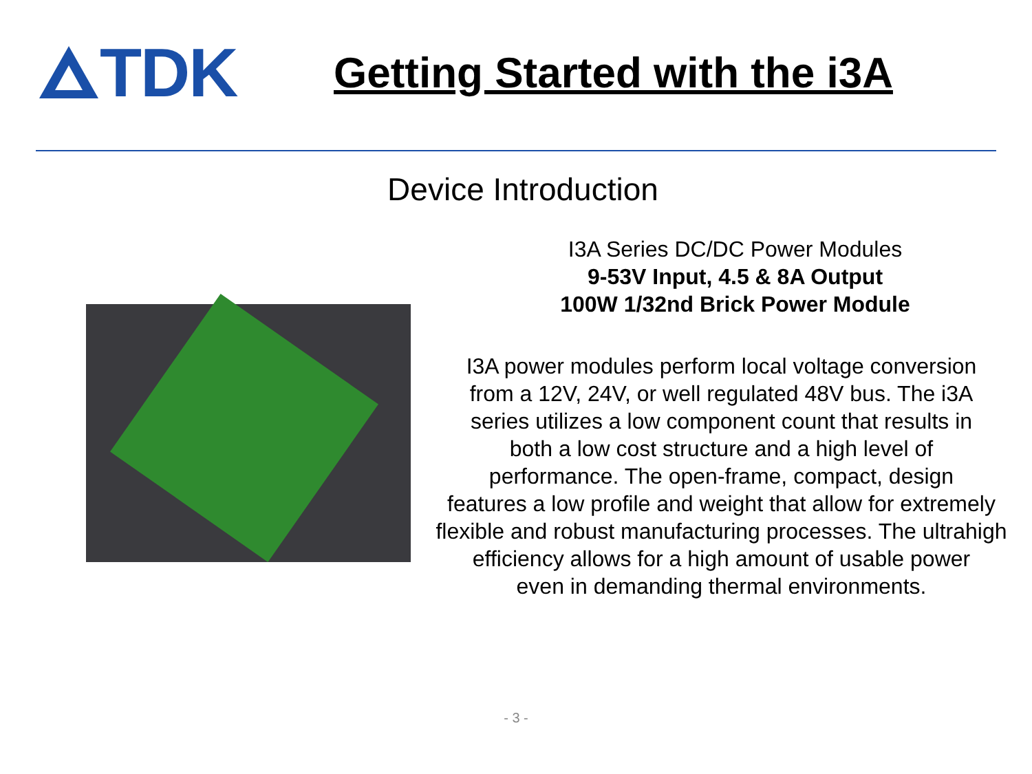TDK
Getting Started with the i3A
Device Introduction
I3A Series DC/DC Power Modules
9-53V Input, 4.5 & 8A Output
100W 1/32nd Brick Power Module
I3A power modules perform local voltage conversion
from a 12V, 24V, or well regulated 48V bus. The i3A
series utilizes a low component count that results in
both a low cost structure and a high level of
performance. The open-frame, compact, design
features a low profile and weight that allow for extremely
flexible and robust manufacturing processes. The ultrahigh
efficiency allows for a high amount of usable power
even in demanding thermal environments.
- 3 -